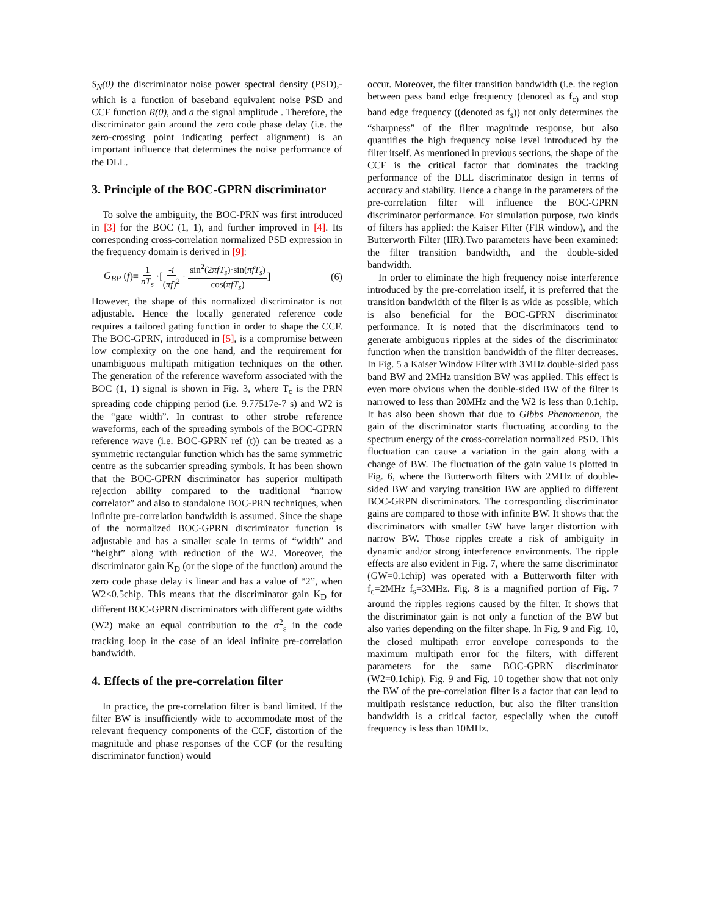S<sub>N</sub>(0) the discriminator noise power spectral density (PSD),- which is a function of baseband equivalent noise PSD and CCF function R(0), and a the signal amplitude . Therefore, the discriminator gain around the zero code phase delay (i.e. the zero-crossing point indicating perfect alignment) is an important influence that determines the noise performance of the DLL.
3. Principle of the BOC-GPRN discriminator
To solve the ambiguity, the BOC-PRN was first introduced in [3] for the BOC (1, 1), and further improved in [4]. Its corresponding cross-correlation normalized PSD expression in the frequency domain is derived in [9]:
G<sub>BP</sub> (f)= 1 nT<sub>s</sub> ·[-i (πf)<sup>2</sup> · sin<sup>2</sup>(2πfT<sub>s</sub>)·sin(πfT<sub>s</sub>) cos(πfT<sub>s</sub>)] (6)
However, the shape of this normalized discriminator is not adjustable. Hence the locally generated reference code requires a tailored gating function in order to shape the CCF. The BOC-GPRN, introduced in [5], is a compromise between low complexity on the one hand, and the requirement for unambiguous multipath mitigation techniques on the other. The generation of the reference waveform associated with the BOC (1, 1) signal is shown in Fig. 3, where T<sub>c</sub> is the PRN spreading code chipping period (i.e. 9.77517e-7 s) and W2 is the “gate width”. In contrast to other strobe reference waveforms, each of the spreading symbols of the BOC-GPRN reference wave (i.e. BOC-GPRN ref (t)) can be treated as a symmetric rectangular function which has the same symmetric centre as the subcarrier spreading symbols. It has been shown that the BOC-GPRN discriminator has superior multipath rejection ability compared to the traditional “narrow correlator” and also to standalone BOC-PRN techniques, when infinite pre-correlation bandwidth is assumed. Since the shape of the normalized BOC-GPRN discriminator function is adjustable and has a smaller scale in terms of “width” and “height” along with reduction of the W2. Moreover, the discriminator gain K<sub>D</sub> (or the slope of the function) around the zero code phase delay is linear and has a value of “2”, when W2<0.5chip. This means that the discriminator gain K<sub>D</sub> for different BOC-GPRN discriminators with different gate widths (W2) make an equal contribution to the σ<sup>2</sup><sub>ε</sub> in the code tracking loop in the case of an ideal infinite pre-correlation bandwidth.
4. Effects of the pre-correlation filter
In practice, the pre-correlation filter is band limited. If the filter BW is insufficiently wide to accommodate most of the relevant frequency components of the CCF, distortion of the magnitude and phase responses of the CCF (or the resulting discriminator function) would
occur. Moreover, the filter transition bandwidth (i.e. the region between pass band edge frequency (denoted as f<sub>c)</sub> and stop band edge frequency ((denoted as f<sub>s</sub>)) not only determines the “sharpness” of the filter magnitude response, but also quantifies the high frequency noise level introduced by the filter itself. As mentioned in previous sections, the shape of the CCF is the critical factor that dominates the tracking performance of the DLL discriminator design in terms of accuracy and stability. Hence a change in the parameters of the pre-correlation filter will influence the BOC-GPRN discriminator performance. For simulation purpose, two kinds of filters has applied: the Kaiser Filter (FIR window), and the Butterworth Filter (IIR).Two parameters have been examined: the filter transition bandwidth, and the double-sided bandwidth.
In order to eliminate the high frequency noise interference introduced by the pre-correlation itself, it is preferred that the transition bandwidth of the filter is as wide as possible, which is also beneficial for the BOC-GPRN discriminator performance. It is noted that the discriminators tend to generate ambiguous ripples at the sides of the discriminator function when the transition bandwidth of the filter decreases. In Fig. 5 a Kaiser Window Filter with 3MHz double-sided pass band BW and 2MHz transition BW was applied. This effect is even more obvious when the double-sided BW of the filter is narrowed to less than 20MHz and the W2 is less than 0.1chip. It has also been shown that due to Gibbs Phenomenon, the gain of the discriminator starts fluctuating according to the spectrum energy of the cross-correlation normalized PSD. This fluctuation can cause a variation in the gain along with a change of BW. The fluctuation of the gain value is plotted in Fig. 6, where the Butterworth filters with 2MHz of double-sided BW and varying transition BW are applied to different BOC-GRPN discriminators. The corresponding discriminator gains are compared to those with infinite BW. It shows that the discriminators with smaller GW have larger distortion with narrow BW. Those ripples create a risk of ambiguity in dynamic and/or strong interference environments. The ripple effects are also evident in Fig. 7, where the same discriminator (GW=0.1chip) was operated with a Butterworth filter with f<sub>c</sub>=2MHz f<sub>s</sub>=3MHz. Fig. 8 is a magnified portion of Fig. 7 around the ripples regions caused by the filter. It shows that the discriminator gain is not only a function of the BW but also varies depending on the filter shape. In Fig. 9 and Fig. 10, the closed multipath error envelope corresponds to the maximum multipath error for the filters, with different parameters for the same BOC-GPRN discriminator (W2=0.1chip). Fig. 9 and Fig. 10 together show that not only the BW of the pre-correlation filter is a factor that can lead to multipath resistance reduction, but also the filter transition bandwidth is a critical factor, especially when the cutoff frequency is less than 10MHz.